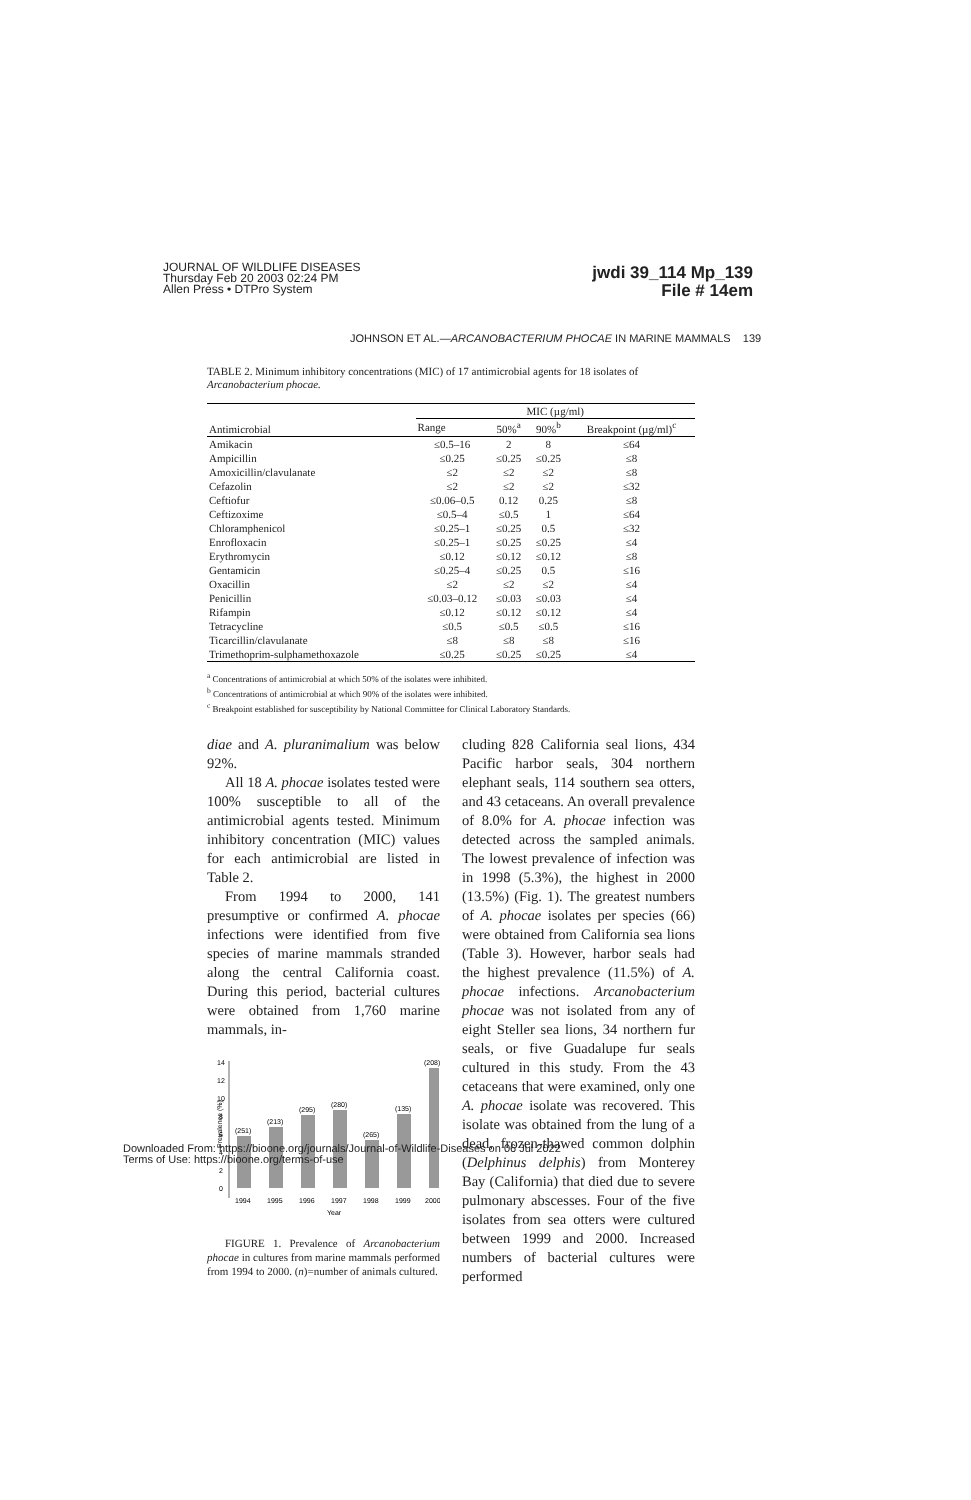JOURNAL OF WILDLIFE DISEASES
Thursday Feb 20 2003 02:24 PM
Allen Press • DTPro System
jwdi 39_114 Mp_139
File # 14em
JOHNSON ET AL.—ARCANOBACTERIUM PHOCAE IN MARINE MAMMALS 139
TABLE 2. Minimum inhibitory concentrations (MIC) of 17 antimicrobial agents for 18 isolates of Arcanobacterium phocae.
| Antimicrobial | MIC (µg/ml) | | | |
| --- | --- | --- | --- | --- |
| | Range | 50%<sup>a</sup> | 90%<sup>b</sup> | Breakpoint (µg/ml)<sup>c</sup> |
| Amikacin | ≤0.5–16 | 2 | 8 | ≤64 |
| Ampicillin | ≤0.25 | ≤0.25 | ≤0.25 | ≤8 |
| Amoxicillin/clavulanate | ≤2 | ≤2 | ≤2 | ≤8 |
| Cefazolin | ≤2 | ≤2 | ≤2 | ≤32 |
| Ceftiofur | ≤0.06–0.5 | 0.12 | 0.25 | ≤8 |
| Ceftizoxime | ≤0.5–4 | ≤0.5 | 1 | ≤64 |
| Chloramphenicol | ≤0.25–1 | ≤0.25 | 0.5 | ≤32 |
| Enrofloxacin | ≤0.25–1 | ≤0.25 | ≤0.25 | ≤4 |
| Erythromycin | ≤0.12 | ≤0.12 | ≤0.12 | ≤8 |
| Gentamicin | ≤0.25–4 | ≤0.25 | 0.5 | ≤16 |
| Oxacillin | ≤2 | ≤2 | ≤2 | ≤4 |
| Penicillin | ≤0.03–0.12 | ≤0.03 | ≤0.03 | ≤4 |
| Rifampin | ≤0.12 | ≤0.12 | ≤0.12 | ≤4 |
| Tetracycline | ≤0.5 | ≤0.5 | ≤0.5 | ≤16 |
| Ticarcillin/clavulanate | ≤8 | ≤8 | ≤8 | ≤16 |
| Trimethoprim-sulphamethoxazole | ≤0.25 | ≤0.25 | ≤0.25 | ≤4 |
<sup>a</sup> Concentrations of antimicrobial at which 50% of the isolates were inhibited.
<sup>b</sup> Concentrations of antimicrobial at which 90% of the isolates were inhibited.
<sup>c</sup> Breakpoint established for susceptibility by National Committee for Clinical Laboratory Standards.
diae and A. pluranimalium was below 92%.
All 18 A. phocae isolates tested were 100% susceptible to all of the antimicrobial agents tested. Minimum inhibitory concentration (MIC) values for each antimicrobial are listed in Table 2.
From 1994 to 2000, 141 presumptive or confirmed A. phocae infections were identified from five species of marine mammals stranded along the central California coast. During this period, bacterial cultures were obtained from 1,760 marine mammals, in-
14
12
10
8
6
4
2
0
Prevalence (%)
(251)
(213)
(295)
(280)
(265)
(135)
(208)
1994
1995
1996
1997
1998
1999
2000
Year
FIGURE 1. Prevalence of Arcanobacterium phocae in cultures from marine mammals performed from 1994 to 2000. (n)=number of animals cultured.
cluding 828 California seal lions, 434 Pacific harbor seals, 304 northern elephant seals, 114 southern sea otters, and 43 cetaceans. An overall prevalence of 8.0% for A. phocae infection was detected across the sampled animals. The lowest prevalence of infection was in 1998 (5.3%), the highest in 2000 (13.5%) (Fig. 1). The greatest numbers of A. phocae isolates per species (66) were obtained from California sea lions (Table 3). However, harbor seals had the highest prevalence (11.5%) of A. phocae infections. Arcanobacterium phocae was not isolated from any of eight Steller sea lions, 34 northern fur seals, or five Guadalupe fur seals cultured in this study. From the 43 cetaceans that were examined, only one A. phocae isolate was recovered. This isolate was obtained from the lung of a dead, frozen-thawed common dolphin (Delphinus delphis) from Monterey Bay (California) that died due to severe pulmonary abscesses. Four of the five isolates from sea otters were cultured between 1999 and 2000. Increased numbers of bacterial cultures were performed
Downloaded From: https://bioone.org/journals/Journal-of-Wildlife-Diseases on 06 Jul 2022
Terms of Use: https://bioone.org/terms-of-use